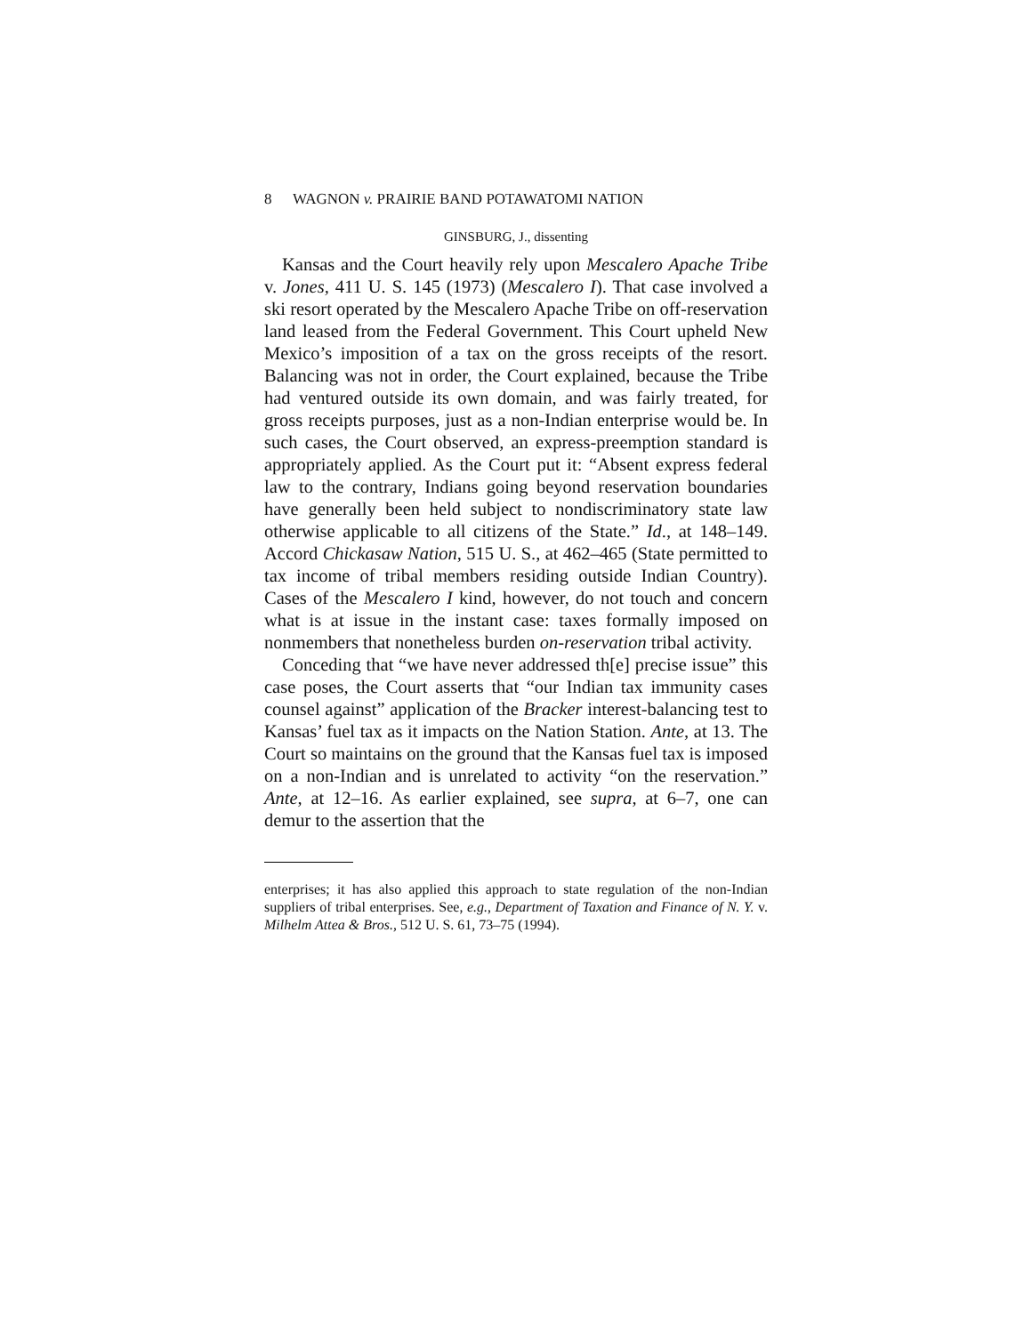8 WAGNON v. PRAIRIE BAND POTAWATOMI NATION
GINSBURG, J., dissenting
Kansas and the Court heavily rely upon Mescalero Apache Tribe v. Jones, 411 U. S. 145 (1973) (Mescalero I). That case involved a ski resort operated by the Mescalero Apache Tribe on off-reservation land leased from the Federal Government. This Court upheld New Mexico’s imposition of a tax on the gross receipts of the resort. Balancing was not in order, the Court explained, because the Tribe had ventured outside its own domain, and was fairly treated, for gross receipts purposes, just as a non-Indian enterprise would be. In such cases, the Court observed, an express-preemption standard is appropriately applied. As the Court put it: “Absent express federal law to the contrary, Indians going beyond reservation boundaries have generally been held subject to nondiscriminatory state law otherwise applicable to all citizens of the State.” Id., at 148–149. Accord Chickasaw Nation, 515 U. S., at 462–465 (State permitted to tax income of tribal members residing outside Indian Country). Cases of the Mescalero I kind, however, do not touch and concern what is at issue in the instant case: taxes formally imposed on nonmembers that nonetheless burden on-reservation tribal activity.
Conceding that “we have never addressed th[e] precise issue” this case poses, the Court asserts that “our Indian tax immunity cases counsel against” application of the Bracker interest-balancing test to Kansas’ fuel tax as it impacts on the Nation Station. Ante, at 13. The Court so maintains on the ground that the Kansas fuel tax is imposed on a non-Indian and is unrelated to activity “on the reservation.” Ante, at 12–16. As earlier explained, see supra, at 6–7, one can demur to the assertion that the
enterprises; it has also applied this approach to state regulation of the non-Indian suppliers of tribal enterprises. See, e.g., Department of Taxation and Finance of N. Y. v. Milhelm Attea & Bros., 512 U. S. 61, 73–75 (1994).